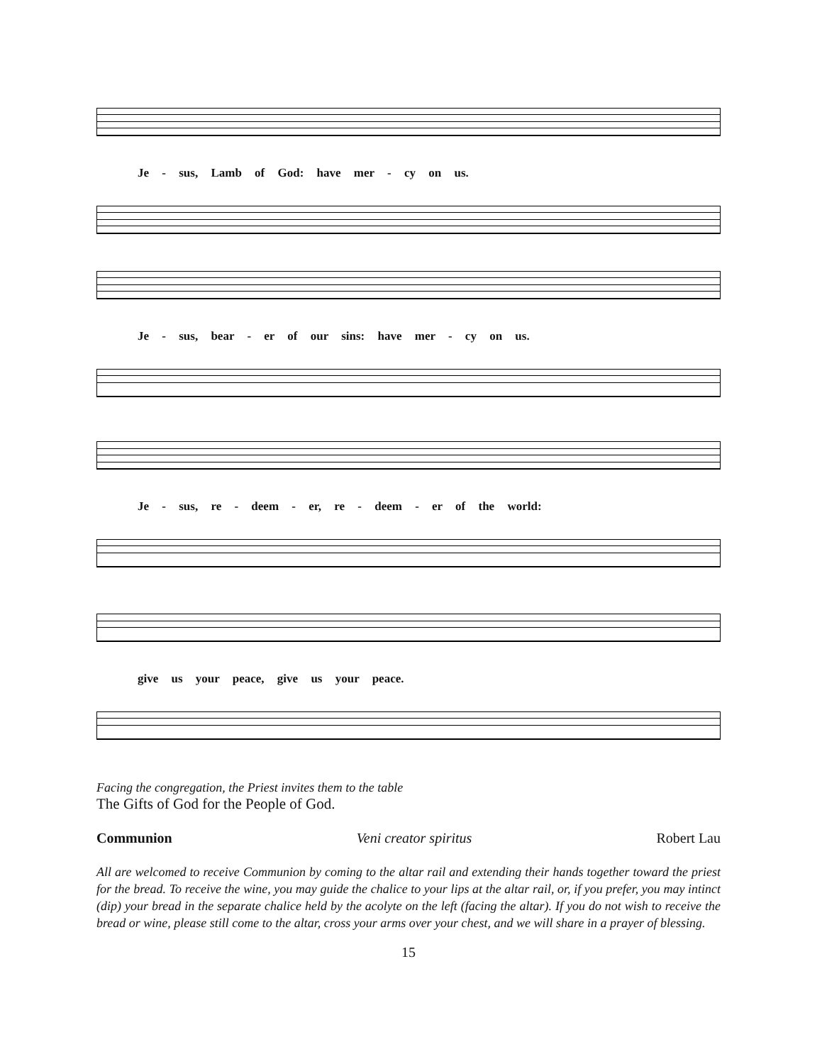Je - sus, Lamb of God: have mer - cy on us.
Je - sus, bear - er of our sins: have mer - cy on us.
Je - sus, re - deem - er, re - deem - er of the world:
give us your peace, give us your peace.
Facing the congregation, the Priest invites them to the table
The Gifts of God for the People of God.
Communion Veni creator spiritus Robert Lau
All are welcomed to receive Communion by coming to the altar rail and extending their hands together toward the priest for the bread. To receive the wine, you may guide the chalice to your lips at the altar rail, or, if you prefer, you may intinct (dip) your bread in the separate chalice held by the acolyte on the left (facing the altar). If you do not wish to receive the bread or wine, please still come to the altar, cross your arms over your chest, and we will share in a prayer of blessing.
15